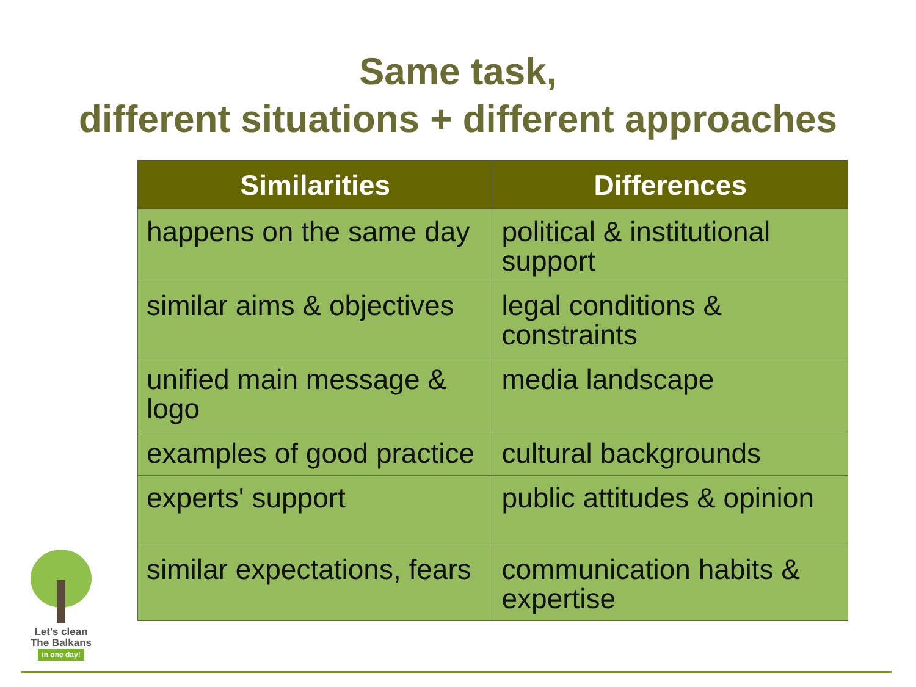Same task,
different situations + different approaches
| Similarities | Differences |
| --- | --- |
| happens on the same day | political & institutional support |
| similar aims & objectives | legal conditions & constraints |
| unified main message & logo | media landscape |
| examples of good practice | cultural backgrounds |
| experts' support | public attitudes & opinion |
| similar expectations, fears | communication habits & expertise |
Let's clean
The Balkans
in one day!